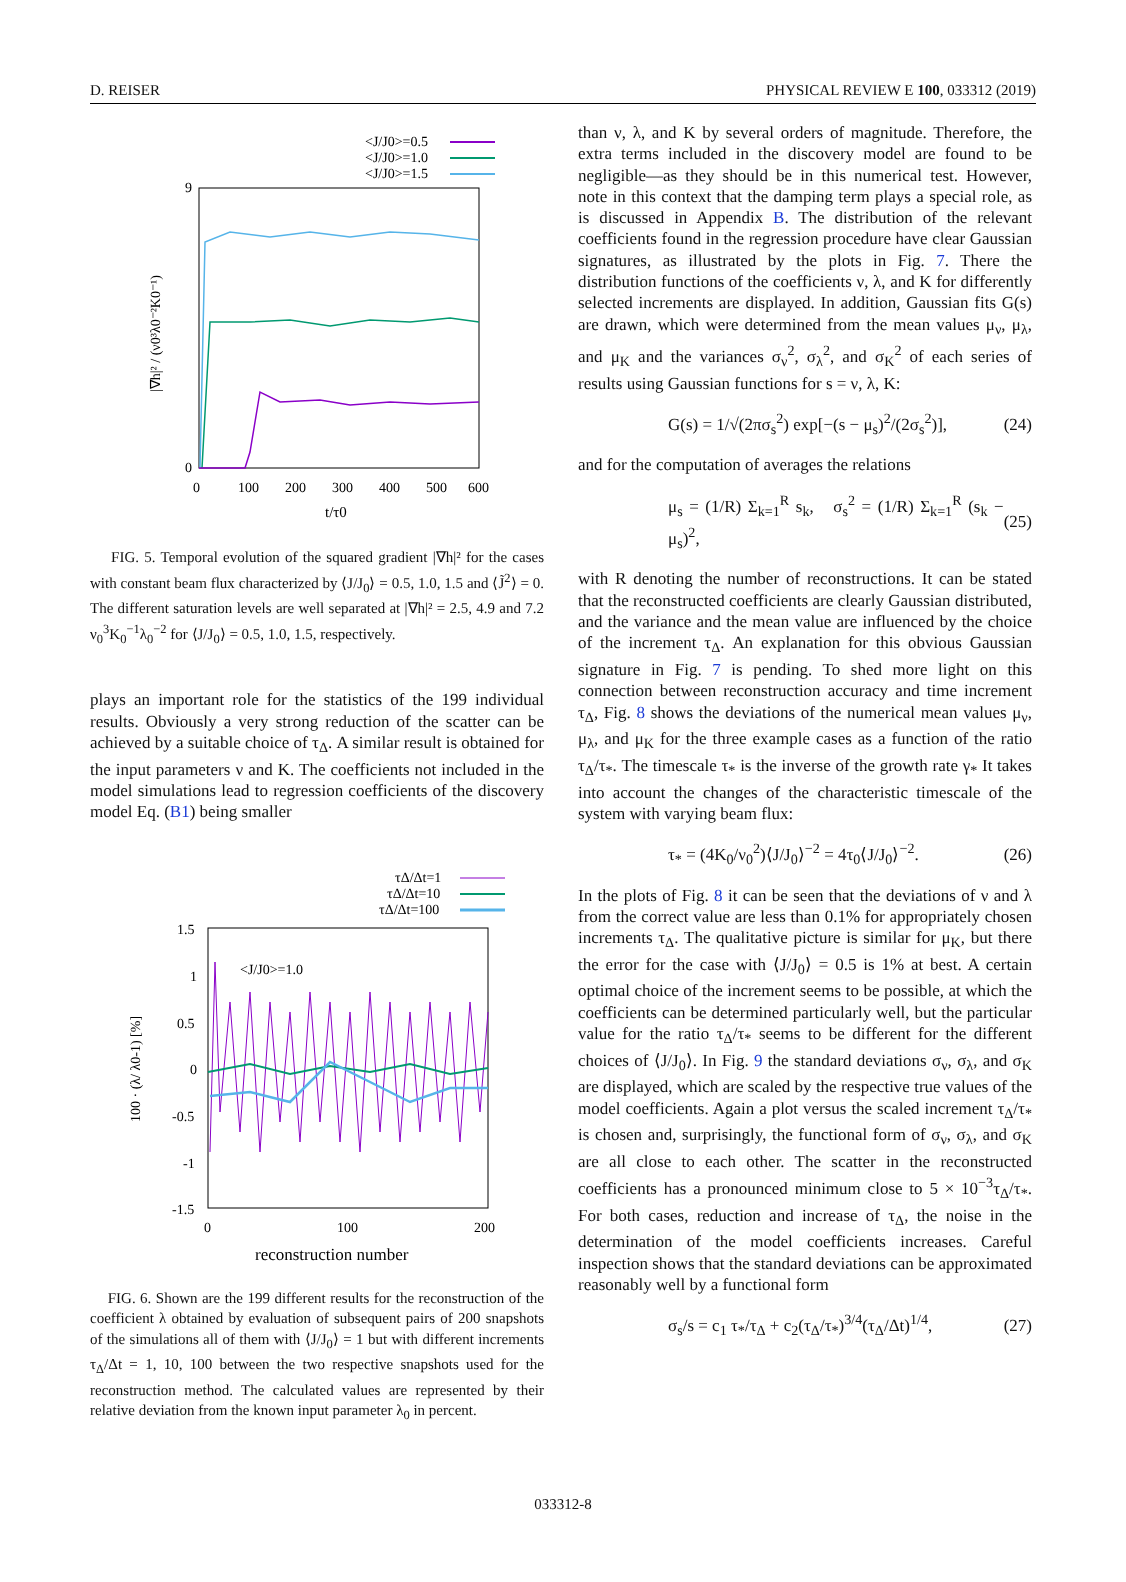D. REISER PHYSICAL REVIEW E 100, 033312 (2019)
<J/J0>=0.5
<J/J0>=1.0
<J/J0>=1.5
9
0
0
100
200
300
400
500
600
t/τ0
|∇h|² / (ν0³λ0⁻²K0⁻¹)
FIG. 5. Temporal evolution of the squared gradient |∇h|² for the cases with constant beam flux characterized by ⟨J/J<sub>0</sub>⟩ = 0.5, 1.0, 1.5 and ⟨J̃<sup>2</sup>⟩ = 0. The different saturation levels are well separated at |∇h|² = 2.5, 4.9 and 7.2 ν<sub>0</sub><sup>3</sup>K<sub>0</sub><sup>−1</sup>λ<sub>0</sub><sup>−2</sup> for ⟨J/J<sub>0</sub>⟩ = 0.5, 1.0, 1.5, respectively.
plays an important role for the statistics of the 199 individual results. Obviously a very strong reduction of the scatter can be achieved by a suitable choice of τ<sub>Δ</sub>. A similar result is obtained for the input parameters ν and K. The coefficients not included in the model simulations lead to regression coefficients of the discovery model Eq. (B1) being smaller
τΔ/Δt=1
τΔ/Δt=10
τΔ/Δt=100
<J/J0>=1.0
1.5
1
0.5
0
-0.5
-1
-1.5
0
100
200
reconstruction number
100 · (λ/ λ0-1) [%]
FIG. 6. Shown are the 199 different results for the reconstruction of the coefficient λ obtained by evaluation of subsequent pairs of 200 snapshots of the simulations all of them with ⟨J/J<sub>0</sub>⟩ = 1 but with different increments τ<sub>Δ</sub>/Δt = 1, 10, 100 between the two respective snapshots used for the reconstruction method. The calculated values are represented by their relative deviation from the known input parameter λ<sub>0</sub> in percent.
than ν, λ, and K by several orders of magnitude. Therefore, the extra terms included in the discovery model are found to be negligible—as they should be in this numerical test. However, note in this context that the damping term plays a special role, as is discussed in Appendix B. The distribution of the relevant coefficients found in the regression procedure have clear Gaussian signatures, as illustrated by the plots in Fig. 7. There the distribution functions of the coefficients ν, λ, and K for differently selected increments are displayed. In addition, Gaussian fits G(s) are drawn, which were determined from the mean values μ<sub>ν</sub>, μ<sub>λ</sub>, and μ<sub>K</sub> and the variances σ<sub>ν</sub><sup>2</sup>, σ<sub>λ</sub><sup>2</sup>, and σ<sub>K</sub><sup>2</sup> of each series of results using Gaussian functions for s = ν, λ, K:
G(s) = 1/√(2πσ<sub>s</sub><sup>2</sup>) exp[−(s − μ<sub>s</sub>)<sup>2</sup>/(2σ<sub>s</sub><sup>2</sup>)], (24)
and for the computation of averages the relations
μ<sub>s</sub> = (1/R) Σ<sub>k=1</sub><sup>R</sup> s<sub>k</sub>, σ<sub>s</sub><sup>2</sup> = (1/R) Σ<sub>k=1</sub><sup>R</sup> (s<sub>k</sub> − μ<sub>s</sub>)<sup>2</sup>, (25)
with R denoting the number of reconstructions. It can be stated that the reconstructed coefficients are clearly Gaussian distributed, and the variance and the mean value are influenced by the choice of the increment τ<sub>Δ</sub>. An explanation for this obvious Gaussian signature in Fig. 7 is pending. To shed more light on this connection between reconstruction accuracy and time increment τ<sub>Δ</sub>, Fig. 8 shows the deviations of the numerical mean values μ<sub>ν</sub>, μ<sub>λ</sub>, and μ<sub>K</sub> for the three example cases as a function of the ratio τ<sub>Δ</sub>/τ<sub>*</sub>. The timescale τ<sub>*</sub> is the inverse of the growth rate γ<sub>*</sub> It takes into account the changes of the characteristic timescale of the system with varying beam flux:
τ<sub>*</sub> = (4K<sub>0</sub>/ν<sub>0</sub><sup>2</sup>)⟨J/J<sub>0</sub>⟩<sup>−2</sup> = 4τ<sub>0</sub>⟨J/J<sub>0</sub>⟩<sup>−2</sup>. (26)
In the plots of Fig. 8 it can be seen that the deviations of ν and λ from the correct value are less than 0.1% for appropriately chosen increments τ<sub>Δ</sub>. The qualitative picture is similar for μ<sub>K</sub>, but there the error for the case with ⟨J/J<sub>0</sub>⟩ = 0.5 is 1% at best. A certain optimal choice of the increment seems to be possible, at which the coefficients can be determined particularly well, but the particular value for the ratio τ<sub>Δ</sub>/τ<sub>*</sub> seems to be different for the different choices of ⟨J/J<sub>0</sub>⟩. In Fig. 9 the standard deviations σ<sub>ν</sub>, σ<sub>λ</sub>, and σ<sub>K</sub> are displayed, which are scaled by the respective true values of the model coefficients. Again a plot versus the scaled increment τ<sub>Δ</sub>/τ<sub>*</sub> is chosen and, surprisingly, the functional form of σ<sub>ν</sub>, σ<sub>λ</sub>, and σ<sub>K</sub> are all close to each other. The scatter in the reconstructed coefficients has a pronounced minimum close to 5 × 10<sup>−3</sup>τ<sub>Δ</sub>/τ<sub>*</sub>. For both cases, reduction and increase of τ<sub>Δ</sub>, the noise in the determination of the model coefficients increases. Careful inspection shows that the standard deviations can be approximated reasonably well by a functional form
σ<sub>s</sub>/s = c<sub>1</sub> τ<sub>*</sub>/τ<sub>Δ</sub> + c<sub>2</sub>(τ<sub>Δ</sub>/τ<sub>*</sub>)<sup>3/4</sup>(τ<sub>Δ</sub>/Δt)<sup>1/4</sup>, (27)
033312-8